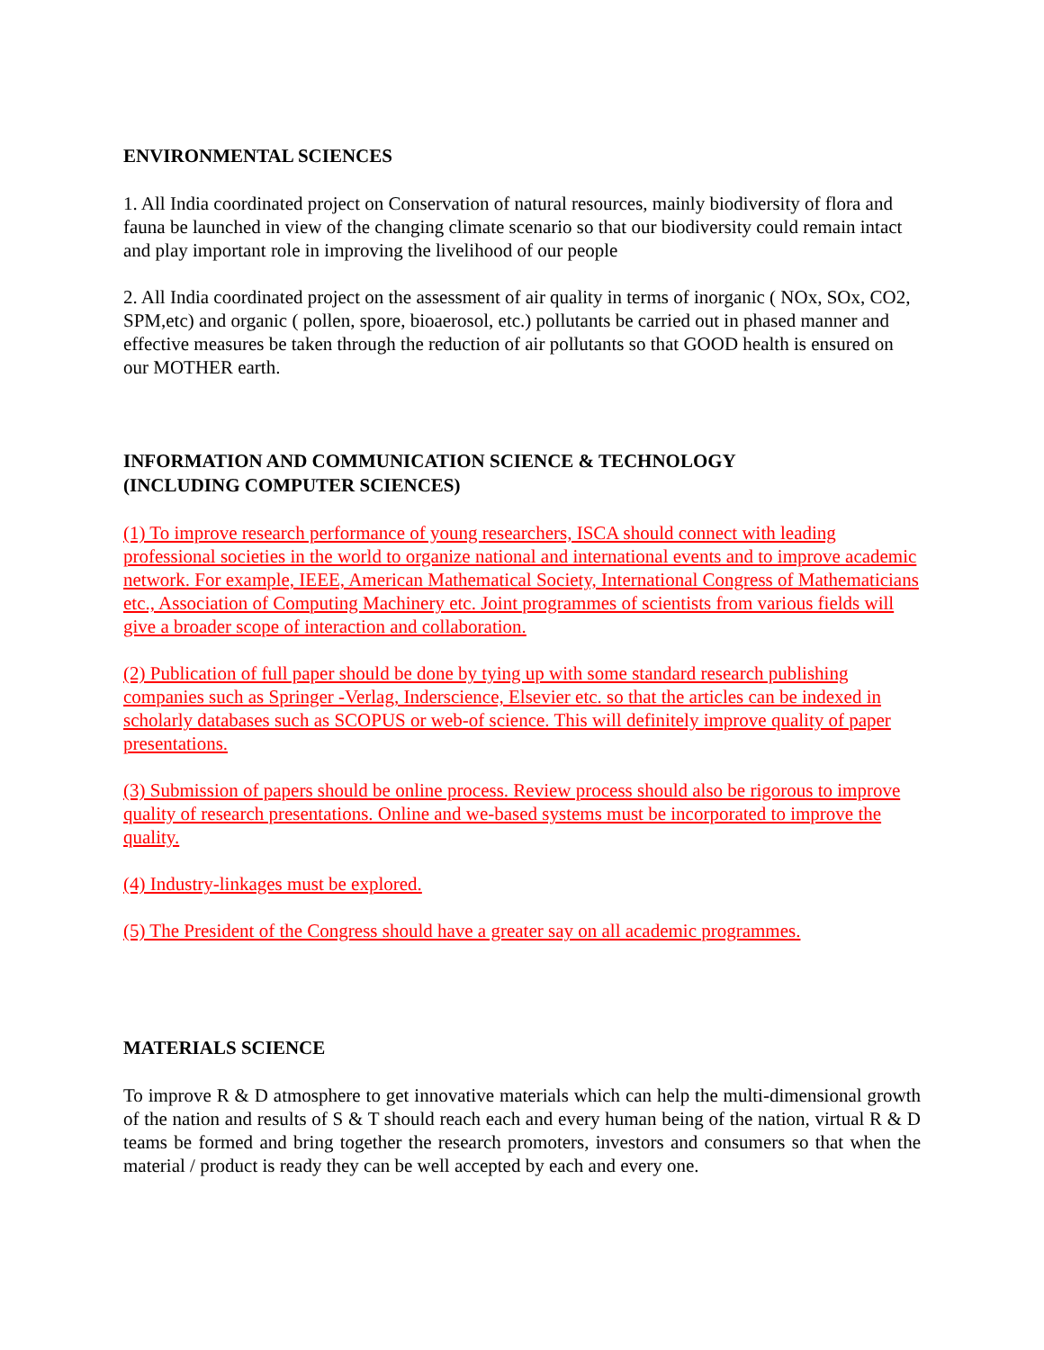ENVIRONMENTAL SCIENCES
1. All India coordinated project on Conservation of natural resources, mainly biodiversity of flora and fauna be launched in view of the changing climate scenario so that our biodiversity could remain intact and play important role in improving the livelihood of our people
2. All India coordinated project on the assessment of air quality in terms of inorganic ( NOx, SOx, CO2, SPM,etc) and organic ( pollen, spore, bioaerosol, etc.) pollutants be carried out in phased manner and effective measures be taken through the reduction of air pollutants so that GOOD health is ensured on our MOTHER earth.
INFORMATION AND COMMUNICATION SCIENCE & TECHNOLOGY
(INCLUDING COMPUTER SCIENCES)
(1) To improve research performance of young researchers, ISCA should connect with leading professional societies in the world to organize national and international events and to improve academic network. For example, IEEE, American Mathematical Society, International Congress of Mathematicians etc., Association of Computing Machinery etc. Joint programmes of scientists from various fields will give a broader scope of interaction and collaboration.
(2) Publication of full paper should be done by tying up with some standard research publishing companies such as Springer -Verlag, Inderscience, Elsevier etc. so that the articles can be indexed in scholarly databases such as SCOPUS or web-of science. This will definitely improve quality of paper presentations.
(3) Submission of papers should be online process. Review process should also be rigorous to improve quality of research presentations. Online and we-based systems must be incorporated to improve the quality.
(4) Industry-linkages must be explored.
(5) The President of the Congress should have a greater say on all academic programmes.
MATERIALS SCIENCE
To improve R & D atmosphere to get innovative materials which can help the multi-dimensional growth of the nation and results of S & T should reach each and every human being of the nation, virtual R & D teams be formed and bring together the research promoters, investors and consumers so that when the material / product is ready they can be well accepted by each and every one.